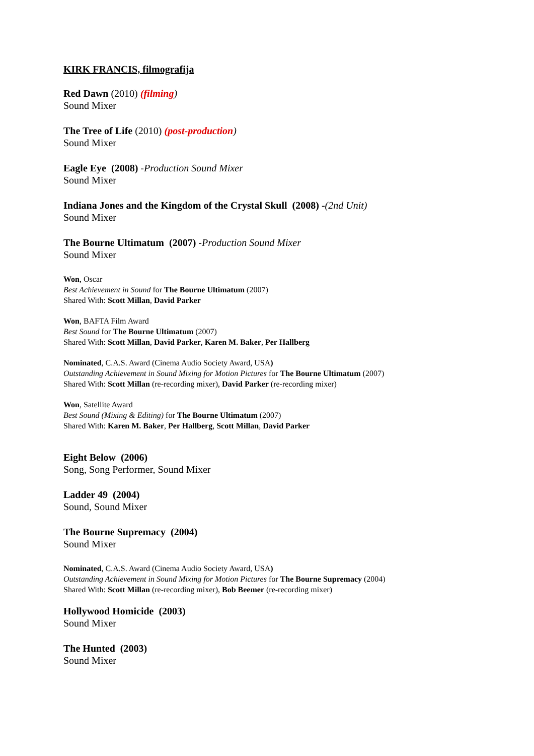KIRK FRANCIS, filmografija
Red Dawn (2010) (filming)
Sound Mixer
The Tree of Life (2010) (post-production)
Sound Mixer
Eagle Eye (2008) -Production Sound Mixer
Sound Mixer
Indiana Jones and the Kingdom of the Crystal Skull (2008) -(2nd Unit)
Sound Mixer
The Bourne Ultimatum (2007) -Production Sound Mixer
Sound Mixer
Won, Oscar
Best Achievement in Sound for The Bourne Ultimatum (2007)
Shared With: Scott Millan, David Parker
Won, BAFTA Film Award
Best Sound for The Bourne Ultimatum (2007)
Shared With: Scott Millan, David Parker, Karen M. Baker, Per Hallberg
Nominated, C.A.S. Award (Cinema Audio Society Award, USA)
Outstanding Achievement in Sound Mixing for Motion Pictures for The Bourne Ultimatum (2007)
Shared With: Scott Millan (re-recording mixer), David Parker (re-recording mixer)
Won, Satellite Award
Best Sound (Mixing & Editing) for The Bourne Ultimatum (2007)
Shared With: Karen M. Baker, Per Hallberg, Scott Millan, David Parker
Eight Below (2006)
Song, Song Performer, Sound Mixer
Ladder 49 (2004)
Sound, Sound Mixer
The Bourne Supremacy (2004)
Sound Mixer
Nominated, C.A.S. Award (Cinema Audio Society Award, USA)
Outstanding Achievement in Sound Mixing for Motion Pictures for The Bourne Supremacy (2004)
Shared With: Scott Millan (re-recording mixer), Bob Beemer (re-recording mixer)
Hollywood Homicide (2003)
Sound Mixer
The Hunted (2003)
Sound Mixer